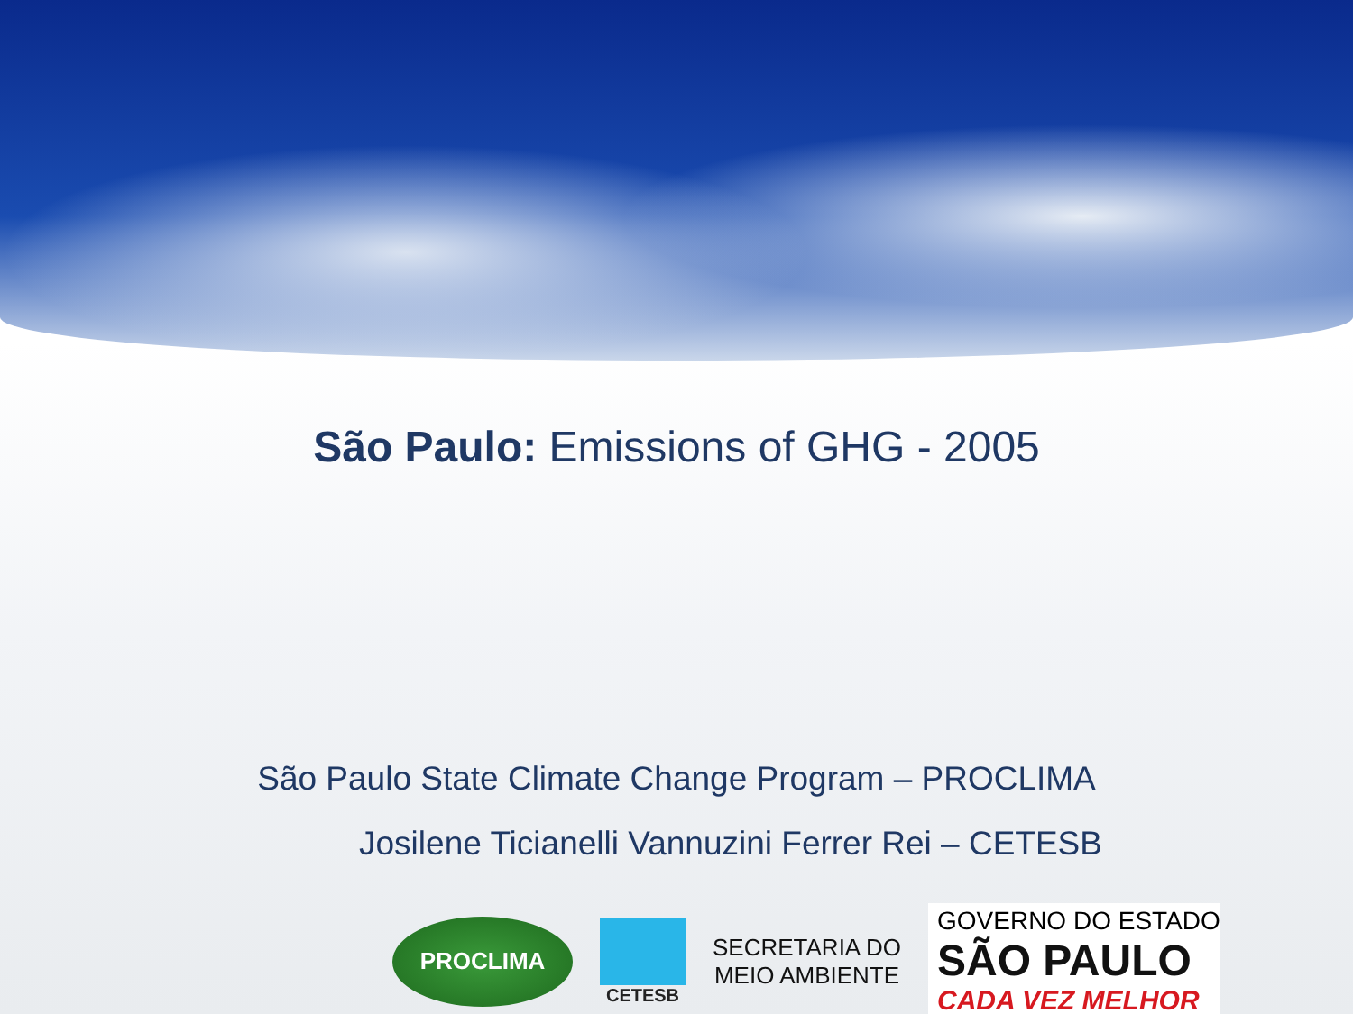São Paulo: Emissions of GHG - 2005
São Paulo State Climate Change Program – PROCLIMA
Josilene Ticianelli Vannuzini Ferrer Rei – CETESB
PROCLIMA
CETESB
SECRETARIA DO
MEIO AMBIENTE
GOVERNO DO ESTADO
SÃO PAULO
CADA VEZ MELHOR